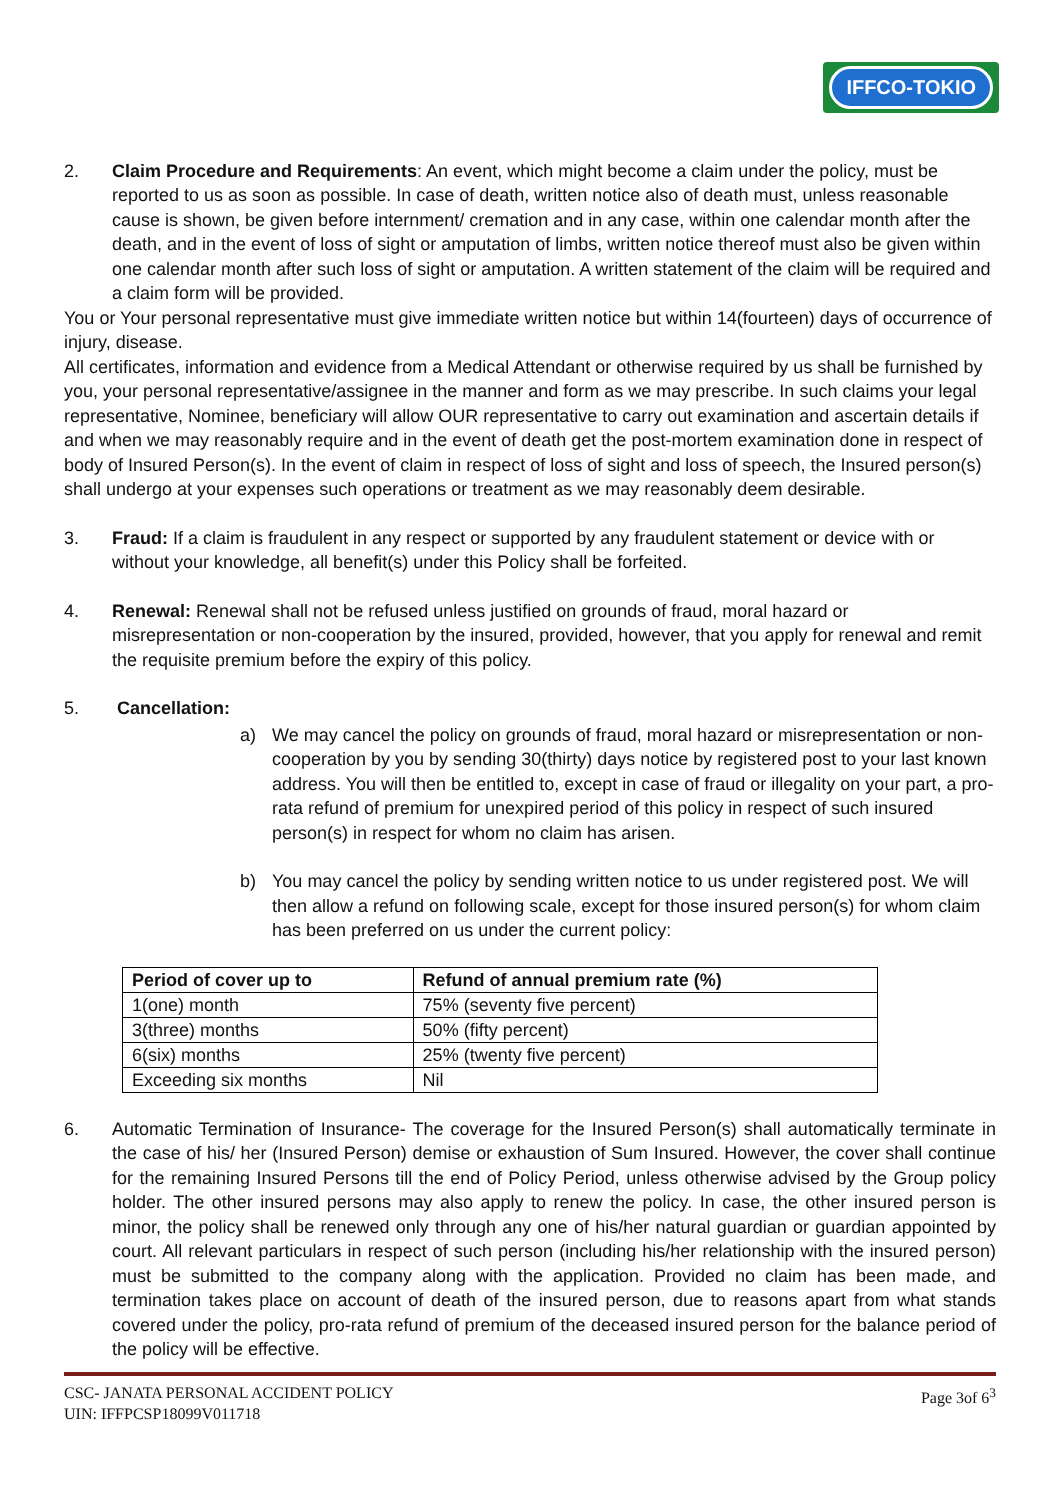IFFCO-TOKIO
2. Claim Procedure and Requirements: An event, which might become a claim under the policy, must be reported to us as soon as possible. In case of death, written notice also of death must, unless reasonable cause is shown, be given before internment/ cremation and in any case, within one calendar month after the death, and in the event of loss of sight or amputation of limbs, written notice thereof must also be given within one calendar month after such loss of sight or amputation. A written statement of the claim will be required and a claim form will be provided.
You or Your personal representative must give immediate written notice but within 14(fourteen) days of occurrence of injury, disease.
All certificates, information and evidence from a Medical Attendant or otherwise required by us shall be furnished by you, your personal representative/assignee in the manner and form as we may prescribe. In such claims your legal representative, Nominee, beneficiary will allow OUR representative to carry out examination and ascertain details if and when we may reasonably require and in the event of death get the post-mortem examination done in respect of body of Insured Person(s). In the event of claim in respect of loss of sight and loss of speech, the Insured person(s) shall undergo at your expenses such operations or treatment as we may reasonably deem desirable.
3. Fraud: If a claim is fraudulent in any respect or supported by any fraudulent statement or device with or without your knowledge, all benefit(s) under this Policy shall be forfeited.
4. Renewal: Renewal shall not be refused unless justified on grounds of fraud, moral hazard or misrepresentation or non-cooperation by the insured, provided, however, that you apply for renewal and remit the requisite premium before the expiry of this policy.
5. Cancellation:
a) We may cancel the policy on grounds of fraud, moral hazard or misrepresentation or non-cooperation by you by sending 30(thirty) days notice by registered post to your last known address. You will then be entitled to, except in case of fraud or illegality on your part, a pro-rata refund of premium for unexpired period of this policy in respect of such insured person(s) in respect for whom no claim has arisen.
b) You may cancel the policy by sending written notice to us under registered post. We will then allow a refund on following scale, except for those insured person(s) for whom claim has been preferred on us under the current policy:
| Period of cover up to | Refund of annual premium rate (%) |
| --- | --- |
| 1(one) month | 75% (seventy five percent) |
| 3(three) months | 50% (fifty percent) |
| 6(six) months | 25% (twenty five percent) |
| Exceeding six months | Nil |
6. Automatic Termination of Insurance- The coverage for the Insured Person(s) shall automatically terminate in the case of his/ her (Insured Person) demise or exhaustion of Sum Insured. However, the cover shall continue for the remaining Insured Persons till the end of Policy Period, unless otherwise advised by the Group policy holder. The other insured persons may also apply to renew the policy. In case, the other insured person is minor, the policy shall be renewed only through any one of his/her natural guardian or guardian appointed by court. All relevant particulars in respect of such person (including his/her relationship with the insured person) must be submitted to the company along with the application. Provided no claim has been made, and termination takes place on account of death of the insured person, due to reasons apart from what stands covered under the policy, pro-rata refund of premium of the deceased insured person for the balance period of the policy will be effective.
CSC- JANATA PERSONAL ACCIDENT POLICY
UIN: IFFPCSP18099V011718
Page 3of 6<sup>3</sup>